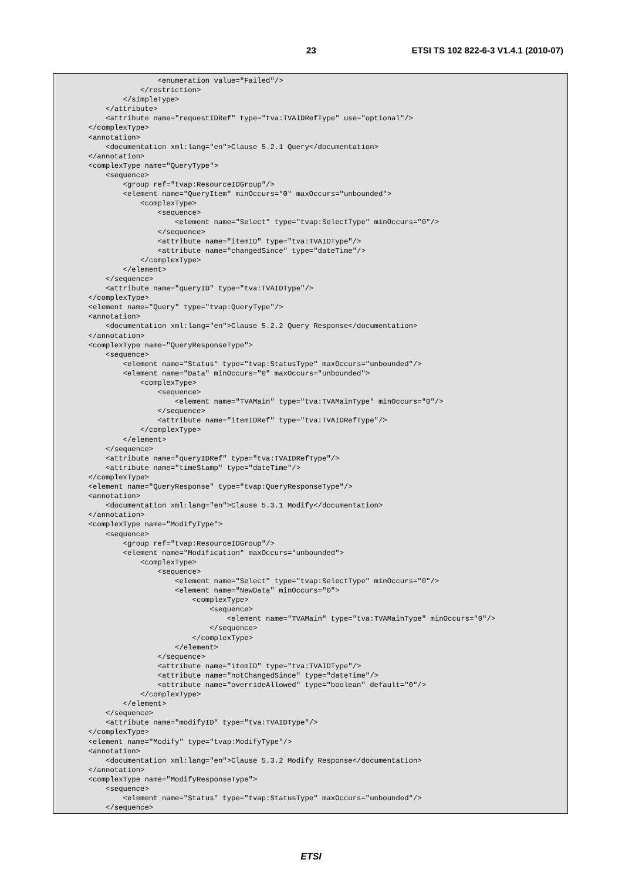23 ETSI TS 102 822-6-3 V1.4.1 (2010-07)
                    <enumeration value="Failed"/>
                </restriction>
            </simpleType>
        </attribute>
        <attribute name="requestIDRef" type="tva:TVAIDRefType" use="optional"/>
    </complexType>
    <annotation>
        <documentation xml:lang="en">Clause 5.2.1 Query</documentation>
    </annotation>
    <complexType name="QueryType">
        <sequence>
            <group ref="tvap:ResourceIDGroup"/>
            <element name="QueryItem" minOccurs="0" maxOccurs="unbounded">
                <complexType>
                    <sequence>
                        <element name="Select" type="tvap:SelectType" minOccurs="0"/>
                    </sequence>
                    <attribute name="itemID" type="tva:TVAIDType"/>
                    <attribute name="changedSince" type="dateTime"/>
                </complexType>
            </element>
        </sequence>
        <attribute name="queryID" type="tva:TVAIDType"/>
    </complexType>
    <element name="Query" type="tvap:QueryType"/>
    <annotation>
        <documentation xml:lang="en">Clause 5.2.2 Query Response</documentation>
    </annotation>
    <complexType name="QueryResponseType">
        <sequence>
            <element name="Status" type="tvap:StatusType" maxOccurs="unbounded"/>
            <element name="Data" minOccurs="0" maxOccurs="unbounded">
                <complexType>
                    <sequence>
                        <element name="TVAMain" type="tva:TVAMainType" minOccurs="0"/>
                    </sequence>
                    <attribute name="itemIDRef" type="tva:TVAIDRefType"/>
                </complexType>
            </element>
        </sequence>
        <attribute name="queryIDRef" type="tva:TVAIDRefType"/>
        <attribute name="timeStamp" type="dateTime"/>
    </complexType>
    <element name="QueryResponse" type="tvap:QueryResponseType"/>
    <annotation>
        <documentation xml:lang="en">Clause 5.3.1 Modify</documentation>
    </annotation>
    <complexType name="ModifyType">
        <sequence>
            <group ref="tvap:ResourceIDGroup"/>
            <element name="Modification" maxOccurs="unbounded">
                <complexType>
                    <sequence>
                        <element name="Select" type="tvap:SelectType" minOccurs="0"/>
                        <element name="NewData" minOccurs="0">
                            <complexType>
                                <sequence>
                                    <element name="TVAMain" type="tva:TVAMainType" minOccurs="0"/>
                                </sequence>
                            </complexType>
                        </element>
                    </sequence>
                    <attribute name="itemID" type="tva:TVAIDType"/>
                    <attribute name="notChangedSince" type="dateTime"/>
                    <attribute name="overrideAllowed" type="boolean" default="0"/>
                </complexType>
            </element>
        </sequence>
        <attribute name="modifyID" type="tva:TVAIDType"/>
    </complexType>
    <element name="Modify" type="tvap:ModifyType"/>
    <annotation>
        <documentation xml:lang="en">Clause 5.3.2 Modify Response</documentation>
    </annotation>
    <complexType name="ModifyResponseType">
        <sequence>
            <element name="Status" type="tvap:StatusType" maxOccurs="unbounded"/>
        </sequence>
ETSI